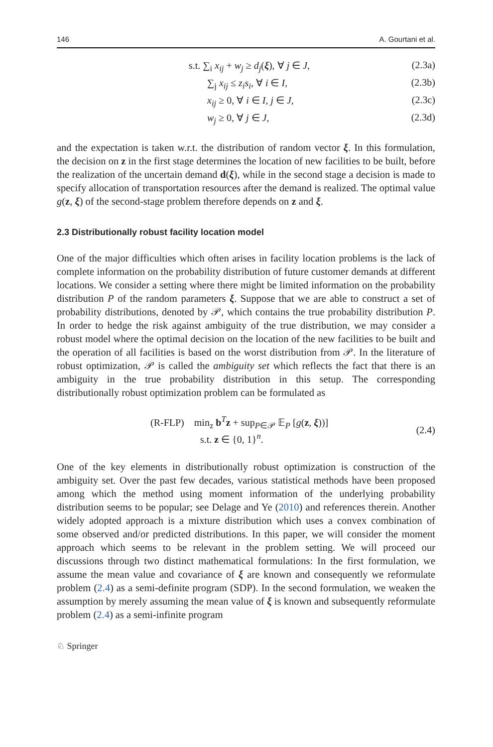146 A. Gourtani et al.
s.t. ∑<sub>i</sub> x<sub>ij</sub> + w<sub>j</sub> ≥ d<sub>j</sub>(ξ), ∀ j ∈ J, (2.3a)
∑<sub>j</sub> x<sub>ij</sub> ≤ z<sub>i</sub>s<sub>i</sub>, ∀ i ∈ I, (2.3b)
x<sub>ij</sub> ≥ 0, ∀ i ∈ I, j ∈ J, (2.3c)
w<sub>j</sub> ≥ 0, ∀ j ∈ J, (2.3d)
and the expectation is taken w.r.t. the distribution of random vector ξ. In this formulation, the decision on z in the first stage determines the location of new facilities to be built, before the realization of the uncertain demand d(ξ), while in the second stage a decision is made to specify allocation of transportation resources after the demand is realized. The optimal value g(z, ξ) of the second-stage problem therefore depends on z and ξ.
2.3 Distributionally robust facility location model
One of the major difficulties which often arises in facility location problems is the lack of complete information on the probability distribution of future customer demands at different locations. We consider a setting where there might be limited information on the probability distribution P of the random parameters ξ. Suppose that we are able to construct a set of probability distributions, denoted by 𝒫, which contains the true probability distribution P. In order to hedge the risk against ambiguity of the true distribution, we may consider a robust model where the optimal decision on the location of the new facilities to be built and the operation of all facilities is based on the worst distribution from 𝒫. In the literature of robust optimization, 𝒫 is called the ambiguity set which reflects the fact that there is an ambiguity in the true probability distribution in this setup. The corresponding distributionally robust optimization problem can be formulated as
(R-FLP) min<sub>z</sub> b<sup>T</sup>z + sup<sub>P∈𝒫</sub> 𝔼<sub>P</sub> [g(z, ξ))]
s.t. z ∈ {0, 1}<sup>n</sup>. (2.4)
One of the key elements in distributionally robust optimization is construction of the ambiguity set. Over the past few decades, various statistical methods have been proposed among which the method using moment information of the underlying probability distribution seems to be popular; see Delage and Ye (2010) and references therein. Another widely adopted approach is a mixture distribution which uses a convex combination of some observed and/or predicted distributions. In this paper, we will consider the moment approach which seems to be relevant in the problem setting. We will proceed our discussions through two distinct mathematical formulations: In the first formulation, we assume the mean value and covariance of ξ are known and consequently we reformulate problem (2.4) as a semi-definite program (SDP). In the second formulation, we weaken the assumption by merely assuming the mean value of ξ is known and subsequently reformulate problem (2.4) as a semi-infinite program
♘ Springer